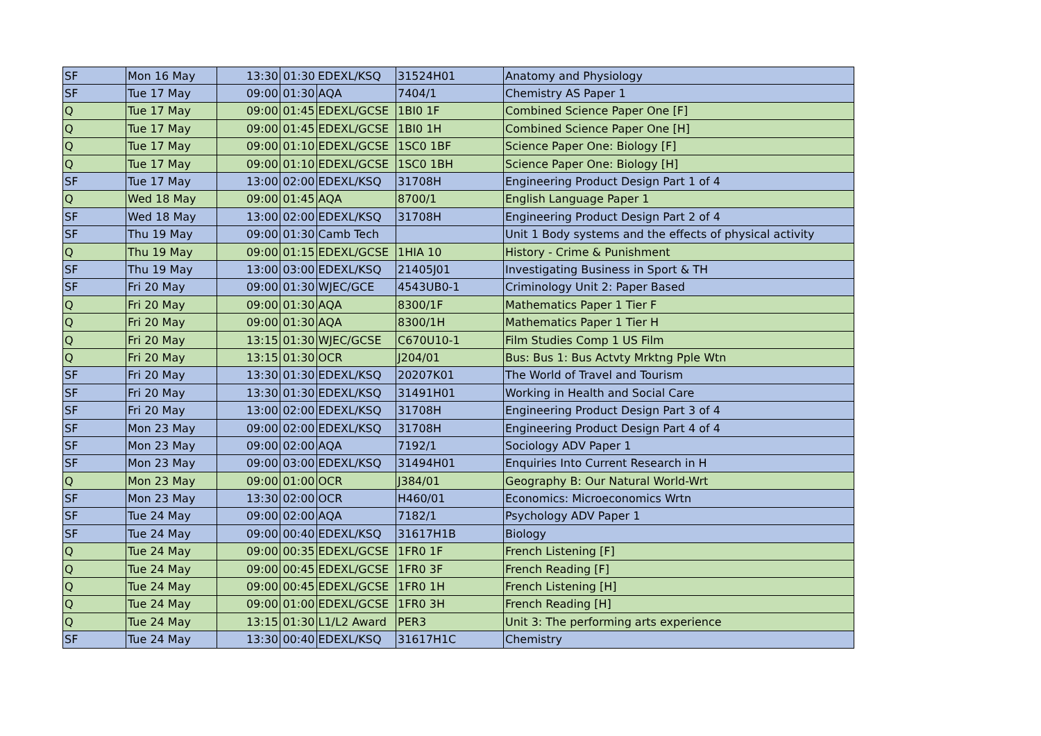| SF | Mon 16 May | 13:30 | 01:30 | EDEXL/KSQ | 31524H01 | Anatomy and Physiology |
| SF | Tue 17 May | 09:00 | 01:30 | AQA | 7404/1 | Chemistry AS Paper 1 |
| Q | Tue 17 May | 09:00 | 01:45 | EDEXL/GCSE | 1BI0 1F | Combined Science Paper One [F] |
| Q | Tue 17 May | 09:00 | 01:45 | EDEXL/GCSE | 1BI0 1H | Combined Science Paper One [H] |
| Q | Tue 17 May | 09:00 | 01:10 | EDEXL/GCSE | 1SC0 1BF | Science Paper One: Biology [F] |
| Q | Tue 17 May | 09:00 | 01:10 | EDEXL/GCSE | 1SC0 1BH | Science Paper One: Biology [H] |
| SF | Tue 17 May | 13:00 | 02:00 | EDEXL/KSQ | 31708H | Engineering Product Design Part 1 of 4 |
| Q | Wed 18 May | 09:00 | 01:45 | AQA | 8700/1 | English Language Paper 1 |
| SF | Wed 18 May | 13:00 | 02:00 | EDEXL/KSQ | 31708H | Engineering Product Design Part 2 of 4 |
| SF | Thu 19 May | 09:00 | 01:30 | Camb Tech | | Unit 1 Body systems and the effects of physical activity |
| Q | Thu 19 May | 09:00 | 01:15 | EDEXL/GCSE | 1HIA 10 | History - Crime & Punishment |
| SF | Thu 19 May | 13:00 | 03:00 | EDEXL/KSQ | 21405J01 | Investigating Business in Sport & TH |
| SF | Fri 20 May | 09:00 | 01:30 | WJEC/GCE | 4543UB0-1 | Criminology Unit 2: Paper Based |
| Q | Fri 20 May | 09:00 | 01:30 | AQA | 8300/1F | Mathematics Paper 1 Tier F |
| Q | Fri 20 May | 09:00 | 01:30 | AQA | 8300/1H | Mathematics Paper 1 Tier H |
| Q | Fri 20 May | 13:15 | 01:30 | WJEC/GCSE | C670U10-1 | Film Studies Comp 1 US Film |
| Q | Fri 20 May | 13:15 | 01:30 | OCR | J204/01 | Bus: Bus 1: Bus Actvty Mrktng Pple Wtn |
| SF | Fri 20 May | 13:30 | 01:30 | EDEXL/KSQ | 20207K01 | The World of Travel and Tourism |
| SF | Fri 20 May | 13:30 | 01:30 | EDEXL/KSQ | 31491H01 | Working in Health and Social Care |
| SF | Fri 20 May | 13:00 | 02:00 | EDEXL/KSQ | 31708H | Engineering Product Design Part 3 of 4 |
| SF | Mon 23 May | 09:00 | 02:00 | EDEXL/KSQ | 31708H | Engineering Product Design Part 4 of 4 |
| SF | Mon 23 May | 09:00 | 02:00 | AQA | 7192/1 | Sociology ADV Paper 1 |
| SF | Mon 23 May | 09:00 | 03:00 | EDEXL/KSQ | 31494H01 | Enquiries Into Current Research in H |
| Q | Mon 23 May | 09:00 | 01:00 | OCR | J384/01 | Geography B: Our Natural World-Wrt |
| SF | Mon 23 May | 13:30 | 02:00 | OCR | H460/01 | Economics: Microeconomics Wrtn |
| SF | Tue 24 May | 09:00 | 02:00 | AQA | 7182/1 | Psychology ADV Paper 1 |
| SF | Tue 24 May | 09:00 | 00:40 | EDEXL/KSQ | 31617H1B | Biology |
| Q | Tue 24 May | 09:00 | 00:35 | EDEXL/GCSE | 1FR0 1F | French Listening [F] |
| Q | Tue 24 May | 09:00 | 00:45 | EDEXL/GCSE | 1FR0 3F | French Reading [F] |
| Q | Tue 24 May | 09:00 | 00:45 | EDEXL/GCSE | 1FR0 1H | French Listening [H] |
| Q | Tue 24 May | 09:00 | 01:00 | EDEXL/GCSE | 1FR0 3H | French Reading [H] |
| Q | Tue 24 May | 13:15 | 01:30 | L1/L2 Award | PER3 | Unit 3: The performing arts experience |
| SF | Tue 24 May | 13:30 | 00:40 | EDEXL/KSQ | 31617H1C | Chemistry |